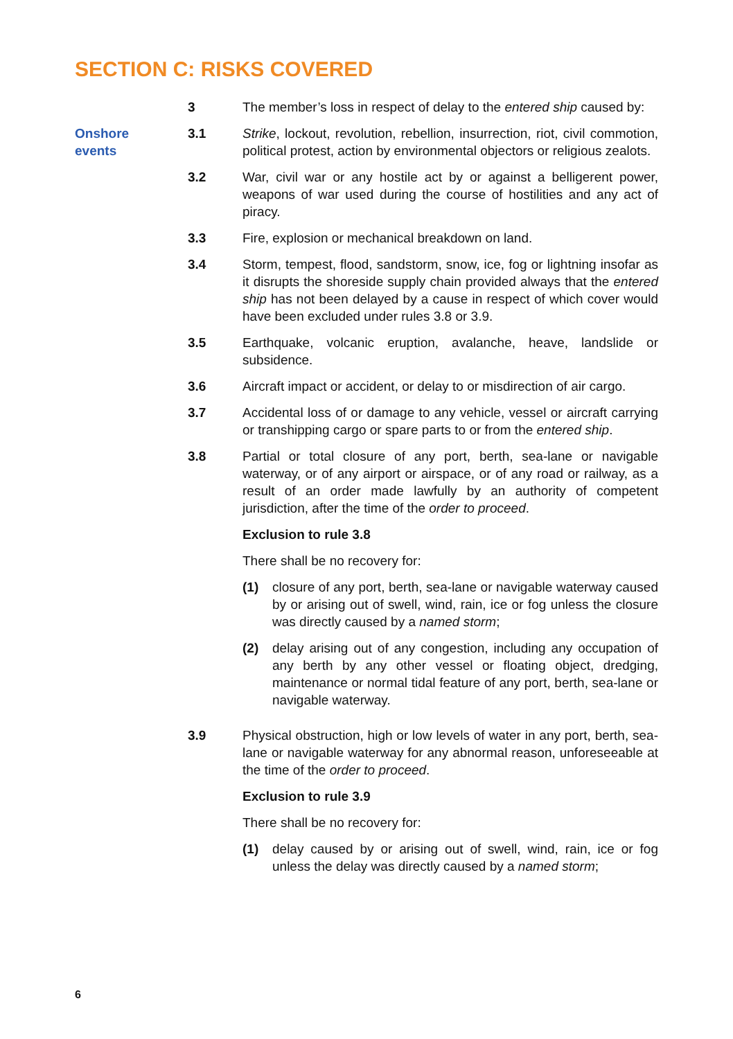SECTION C: RISKS COVERED
3 The member’s loss in respect of delay to the entered ship caused by:
Onshore
events
3.1 Strike, lockout, revolution, rebellion, insurrection, riot, civil commotion, political protest, action by environmental objectors or religious zealots.
3.2 War, civil war or any hostile act by or against a belligerent power, weapons of war used during the course of hostilities and any act of piracy.
3.3 Fire, explosion or mechanical breakdown on land.
3.4 Storm, tempest, flood, sandstorm, snow, ice, fog or lightning insofar as it disrupts the shoreside supply chain provided always that the entered ship has not been delayed by a cause in respect of which cover would have been excluded under rules 3.8 or 3.9.
3.5 Earthquake, volcanic eruption, avalanche, heave, landslide or subsidence.
3.6 Aircraft impact or accident, or delay to or misdirection of air cargo.
3.7 Accidental loss of or damage to any vehicle, vessel or aircraft carrying or transhipping cargo or spare parts to or from the entered ship.
3.8 Partial or total closure of any port, berth, sea-lane or navigable waterway, or of any airport or airspace, or of any road or railway, as a result of an order made lawfully by an authority of competent jurisdiction, after the time of the order to proceed.
Exclusion to rule 3.8
There shall be no recovery for:
(1) closure of any port, berth, sea-lane or navigable waterway caused by or arising out of swell, wind, rain, ice or fog unless the closure was directly caused by a named storm;
(2) delay arising out of any congestion, including any occupation of any berth by any other vessel or floating object, dredging, maintenance or normal tidal feature of any port, berth, sea-lane or navigable waterway.
3.9 Physical obstruction, high or low levels of water in any port, berth, sea-lane or navigable waterway for any abnormal reason, unforeseeable at the time of the order to proceed.
Exclusion to rule 3.9
There shall be no recovery for:
(1) delay caused by or arising out of swell, wind, rain, ice or fog unless the delay was directly caused by a named storm;
6